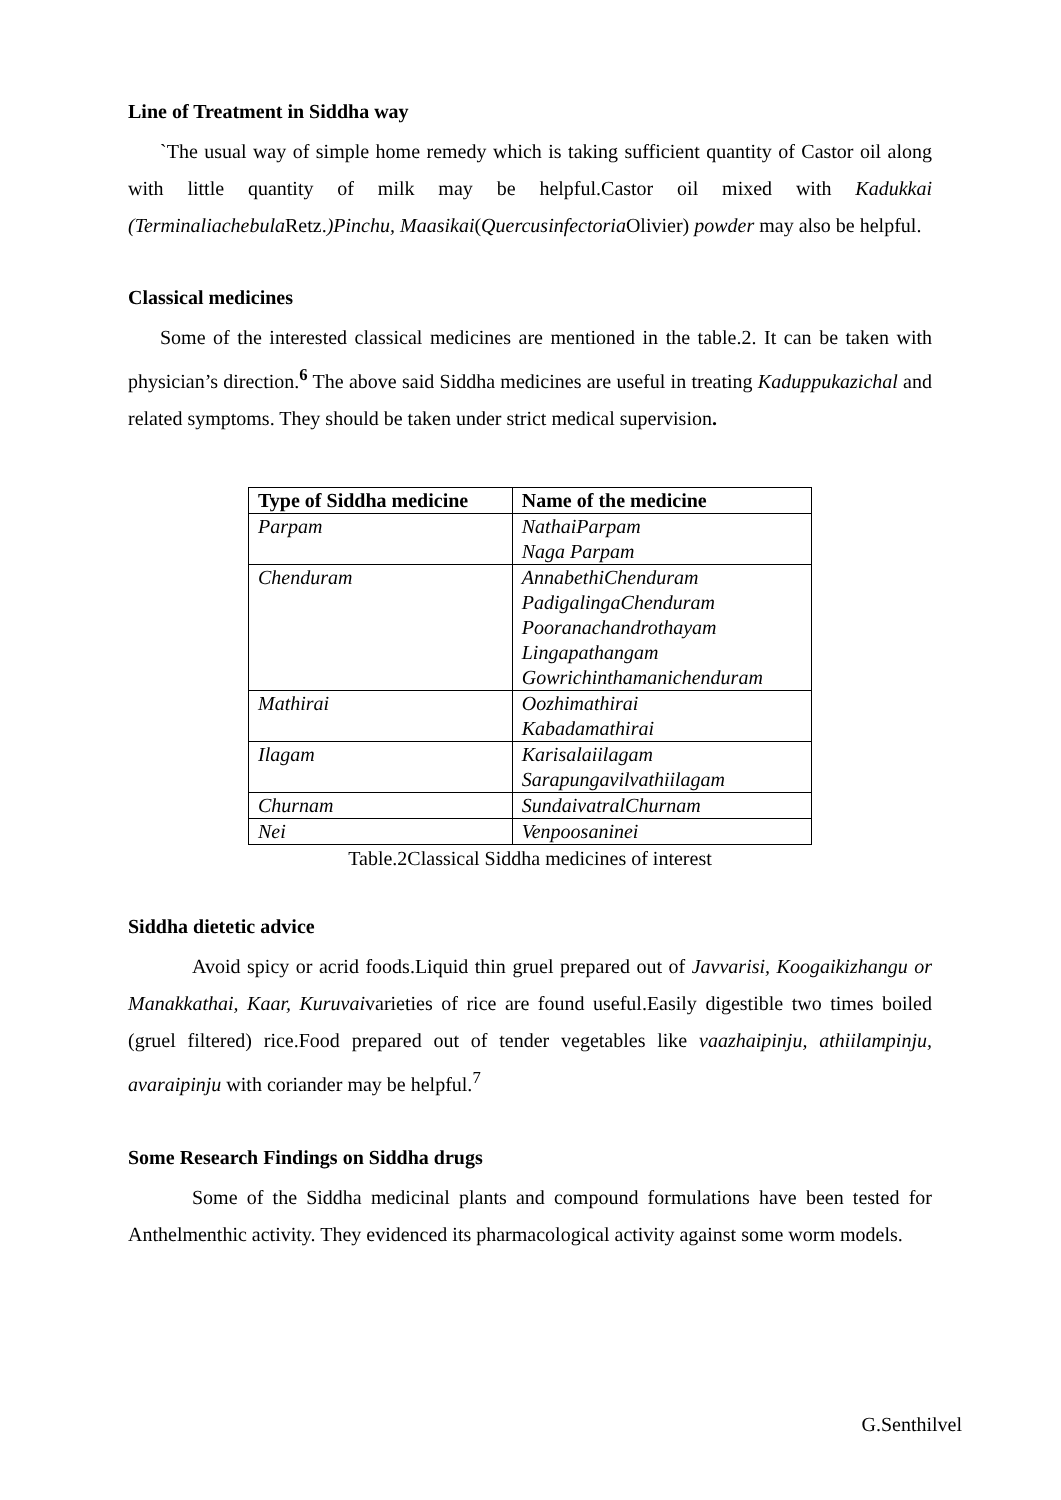Line of Treatment in Siddha way
`The usual way of simple home remedy which is taking sufficient quantity of Castor oil along with little quantity of milk may be helpful.Castor oil mixed with Kadukkai (Terminaliachebula Retz.)Pinchu, Maasikai(Quercusinfectoria Olivier) powder may also be helpful.
Classical medicines
Some of the interested classical medicines are mentioned in the table.2. It can be taken with physician’s direction.<sup>6</sup> The above said Siddha medicines are useful in treating Kaduppukazichal and related symptoms. They should be taken under strict medical supervision.
| Type of Siddha medicine | Name of the medicine |
| --- | --- |
| Parpam | NathaiParpam Naga Parpam |
| Chenduram | AnnabethiChenduram PadigalingaChenduram Pooranachandrothayam Lingapathangam Gowrichinthamanichenduram |
| Mathirai | Oozhimathirai Kabadamathirai |
| Ilagam | Karisalaiilagam Sarapungavilvathiilagam |
| Churnam | SundaivatralChurnam |
| Nei | Venpoosaninei |
Table.2Classical Siddha medicines of interest
Siddha dietetic advice
Avoid spicy or acrid foods.Liquid thin gruel prepared out of Javvarisi, Koogaikizhangu or Manakkathai, Kaar, Kuruvaivarieties of rice are found useful.Easily digestible two times boiled (gruel filtered) rice.Food prepared out of tender vegetables like vaazhaipinju, athiilampinju, avaraipinju with coriander may be helpful.<sup>7</sup>
Some Research Findings on Siddha drugs
Some of the Siddha medicinal plants and compound formulations have been tested for Anthelmenthic activity. They evidenced its pharmacological activity against some worm models.
G.Senthilvel